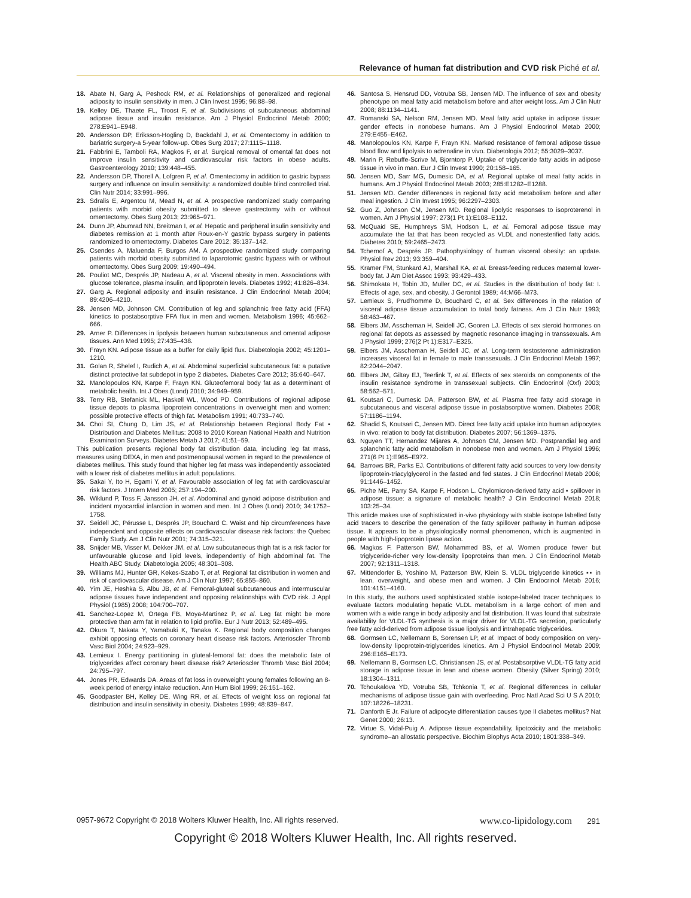Relevance of human fat distribution and CVD risk Piché et al.
18. Abate N, Garg A, Peshock RM, et al. Relationships of generalized and regional adiposity to insulin sensitivity in men. J Clin Invest 1995; 96:88–98.
19. Kelley DE, Thaete FL, Troost F, et al. Subdivisions of subcutaneous abdominal adipose tissue and insulin resistance. Am J Physiol Endocrinol Metab 2000; 278:E941–E948.
20. Andersson DP, Eriksson-Hogling D, Backdahl J, et al. Omentectomy in addition to bariatric surgery-a 5-year follow-up. Obes Surg 2017; 27:1115–1118.
21. Fabbrini E, Tamboli RA, Magkos F, et al. Surgical removal of omental fat does not improve insulin sensitivity and cardiovascular risk factors in obese adults. Gastroenterology 2010; 139:448–455.
22. Andersson DP, Thorell A, Lofgren P, et al. Omentectomy in addition to gastric bypass surgery and influence on insulin sensitivity: a randomized double blind controlled trial. Clin Nutr 2014; 33:991–996.
23. Sdralis E, Argentou M, Mead N, et al. A prospective randomized study comparing patients with morbid obesity submitted to sleeve gastrectomy with or without omentectomy. Obes Surg 2013; 23:965–971.
24. Dunn JP, Abumrad NN, Breitman I, et al. Hepatic and peripheral insulin sensitivity and diabetes remission at 1 month after Roux-en-Y gastric bypass surgery in patients randomized to omentectomy. Diabetes Care 2012; 35:137–142.
25. Csendes A, Maluenda F, Burgos AM. A prospective randomized study comparing patients with morbid obesity submitted to laparotomic gastric bypass with or without omentectomy. Obes Surg 2009; 19:490–494.
26. Pouliot MC, Després JP, Nadeau A, et al. Visceral obesity in men. Associations with glucose tolerance, plasma insulin, and lipoprotein levels. Diabetes 1992; 41:826–834.
27. Garg A. Regional adiposity and insulin resistance. J Clin Endocrinol Metab 2004; 89:4206–4210.
28. Jensen MD, Johnson CM. Contribution of leg and splanchnic free fatty acid (FFA) kinetics to postabsorptive FFA flux in men and women. Metabolism 1996; 45:662–666.
29. Arner P. Differences in lipolysis between human subcutaneous and omental adipose tissues. Ann Med 1995; 27:435–438.
30. Frayn KN. Adipose tissue as a buffer for daily lipid flux. Diabetologia 2002; 45:1201–1210.
31. Golan R, Shelef I, Rudich A, et al. Abdominal superficial subcutaneous fat: a putative distinct protective fat subdepot in type 2 diabetes. Diabetes Care 2012; 35:640–647.
32. Manolopoulos KN, Karpe F, Frayn KN. Gluteofemoral body fat as a determinant of metabolic health. Int J Obes (Lond) 2010; 34:949–959.
33. Terry RB, Stefanick ML, Haskell WL, Wood PD. Contributions of regional adipose tissue depots to plasma lipoprotein concentrations in overweight men and women: possible protective effects of thigh fat. Metabolism 1991; 40:733–740.
34. Choi SI, Chung D, Lim JS, et al. Relationship between Regional Body Fat ▪ Distribution and Diabetes Mellitus: 2008 to 2010 Korean National Health and Nutrition Examination Surveys. Diabetes Metab J 2017; 41:51–59.
This publication presents regional body fat distribution data, including leg fat mass, measures using DEXA, in men and postmenopausal women in regard to the prevalence of diabetes mellitus. This study found that higher leg fat mass was independently associated with a lower risk of diabetes mellitus in adult populations.
35. Sakai Y, Ito H, Egami Y, et al. Favourable association of leg fat with cardiovascular risk factors. J Intern Med 2005; 257:194–200.
36. Wiklund P, Toss F, Jansson JH, et al. Abdominal and gynoid adipose distribution and incident myocardial infarction in women and men. Int J Obes (Lond) 2010; 34:1752–1758.
37. Seidell JC, Pérusse L, Després JP, Bouchard C. Waist and hip circumferences have independent and opposite effects on cardiovascular disease risk factors: the Quebec Family Study. Am J Clin Nutr 2001; 74:315–321.
38. Snijder MB, Visser M, Dekker JM, et al. Low subcutaneous thigh fat is a risk factor for unfavourable glucose and lipid levels, independently of high abdominal fat. The Health ABC Study. Diabetologia 2005; 48:301–308.
39. Williams MJ, Hunter GR, Kekes-Szabo T, et al. Regional fat distribution in women and risk of cardiovascular disease. Am J Clin Nutr 1997; 65:855–860.
40. Yim JE, Heshka S, Albu JB, et al. Femoral-gluteal subcutaneous and intermuscular adipose tissues have independent and opposing relationships with CVD risk. J Appl Physiol (1985) 2008; 104:700–707.
41. Sanchez-Lopez M, Ortega FB, Moya-Martinez P, et al. Leg fat might be more protective than arm fat in relation to lipid profile. Eur J Nutr 2013; 52:489–495.
42. Okura T, Nakata Y, Yamabuki K, Tanaka K. Regional body composition changes exhibit opposing effects on coronary heart disease risk factors. Arterioscler Thromb Vasc Biol 2004; 24:923–929.
43. Lemieux I. Energy partitioning in gluteal-femoral fat: does the metabolic fate of triglycerides affect coronary heart disease risk? Arterioscler Thromb Vasc Biol 2004; 24:795–797.
44. Jones PR, Edwards DA. Areas of fat loss in overweight young females following an 8-week period of energy intake reduction. Ann Hum Biol 1999; 26:151–162.
45. Goodpaster BH, Kelley DE, Wing RR, et al. Effects of weight loss on regional fat distribution and insulin sensitivity in obesity. Diabetes 1999; 48:839–847.
46. Santosa S, Hensrud DD, Votruba SB, Jensen MD. The influence of sex and obesity phenotype on meal fatty acid metabolism before and after weight loss. Am J Clin Nutr 2008; 88:1134–1141.
47. Romanski SA, Nelson RM, Jensen MD. Meal fatty acid uptake in adipose tissue: gender effects in nonobese humans. Am J Physiol Endocrinol Metab 2000; 279:E455–E462.
48. Manolopoulos KN, Karpe F, Frayn KN. Marked resistance of femoral adipose tissue blood flow and lipolysis to adrenaline in vivo. Diabetologia 2012; 55:3029–3037.
49. Marin P, Rebuffe-Scrive M, Bjorntorp P. Uptake of triglyceride fatty acids in adipose tissue in vivo in man. Eur J Clin Invest 1990; 20:158–165.
50. Jensen MD, Sarr MG, Dumesic DA, et al. Regional uptake of meal fatty acids in humans. Am J Physiol Endocrinol Metab 2003; 285:E1282–E1288.
51. Jensen MD. Gender differences in regional fatty acid metabolism before and after meal ingestion. J Clin Invest 1995; 96:2297–2303.
52. Guo Z, Johnson CM, Jensen MD. Regional lipolytic responses to isoproterenol in women. Am J Physiol 1997; 273(1 Pt 1):E108–E112.
53. McQuaid SE, Humphreys SM, Hodson L, et al. Femoral adipose tissue may accumulate the fat that has been recycled as VLDL and nonesterified fatty acids. Diabetes 2010; 59:2465–2473.
54. Tchernof A, Després JP. Pathophysiology of human visceral obesity: an update. Physiol Rev 2013; 93:359–404.
55. Kramer FM, Stunkard AJ, Marshall KA, et al. Breast-feeding reduces maternal lower-body fat. J Am Diet Assoc 1993; 93:429–433.
56. Shimokata H, Tobin JD, Muller DC, et al. Studies in the distribution of body fat: I. Effects of age, sex, and obesity. J Gerontol 1989; 44:M66–M73.
57. Lemieux S, Prud'homme D, Bouchard C, et al. Sex differences in the relation of visceral adipose tissue accumulation to total body fatness. Am J Clin Nutr 1993; 58:463–467.
58. Elbers JM, Asscheman H, Seidell JC, Gooren LJ. Effects of sex steroid hormones on regional fat depots as assessed by magnetic resonance imaging in transsexuals. Am J Physiol 1999; 276(2 Pt 1):E317–E325.
59. Elbers JM, Asscheman H, Seidell JC, et al. Long-term testosterone administration increases visceral fat in female to male transsexuals. J Clin Endocrinol Metab 1997; 82:2044–2047.
60. Elbers JM, Giltay EJ, Teerlink T, et al. Effects of sex steroids on components of the insulin resistance syndrome in transsexual subjects. Clin Endocrinol (Oxf) 2003; 58:562–571.
61. Koutsari C, Dumesic DA, Patterson BW, et al. Plasma free fatty acid storage in subcutaneous and visceral adipose tissue in postabsorptive women. Diabetes 2008; 57:1186–1194.
62. Shadid S, Koutsari C, Jensen MD. Direct free fatty acid uptake into human adipocytes in vivo: relation to body fat distribution. Diabetes 2007; 56:1369–1375.
63. Nguyen TT, Hernandez Mijares A, Johnson CM, Jensen MD. Postprandial leg and splanchnic fatty acid metabolism in nonobese men and women. Am J Physiol 1996; 271(6 Pt 1):E965–E972.
64. Barrows BR, Parks EJ. Contributions of different fatty acid sources to very low-density lipoprotein-triacylglycerol in the fasted and fed states. J Clin Endocrinol Metab 2006; 91:1446–1452.
65. Piche ME, Parry SA, Karpe F, Hodson L. Chylomicron-derived fatty acid ▪ spillover in adipose tissue: a signature of metabolic health? J Clin Endocrinol Metab 2018; 103:25–34.
This article makes use of sophisticated in-vivo physiology with stable isotope labelled fatty acid tracers to describe the generation of the fatty spillover pathway in human adipose tissue. It appears to be a physiologically normal phenomenon, which is augmented in people with high-lipoprotein lipase action.
66. Magkos F, Patterson BW, Mohammed BS, et al. Women produce fewer but triglyceride-richer very low-density lipoproteins than men. J Clin Endocrinol Metab 2007; 92:1311–1318.
67. Mittendorfer B, Yoshino M, Patterson BW, Klein S. VLDL triglyceride kinetics ▪▪ in lean, overweight, and obese men and women. J Clin Endocrinol Metab 2016; 101:4151–4160.
In this study, the authors used sophisticated stable isotope-labeled tracer techniques to evaluate factors modulating hepatic VLDL metabolism in a large cohort of men and women with a wide range in body adiposity and fat distribution. It was found that substrate availability for VLDL-TG synthesis is a major driver for VLDL-TG secretion, particularly free fatty acid-derived from adipose tissue lipolysis and intrahepatic triglycerides.
68. Gormsen LC, Nellemann B, Sorensen LP, et al. Impact of body composition on very-low-density lipoprotein-triglycerides kinetics. Am J Physiol Endocrinol Metab 2009; 296:E165–E173.
69. Nellemann B, Gormsen LC, Christiansen JS, et al. Postabsorptive VLDL-TG fatty acid storage in adipose tissue in lean and obese women. Obesity (Silver Spring) 2010; 18:1304–1311.
70. Tchoukalova YD, Votruba SB, Tchkonia T, et al. Regional differences in cellular mechanisms of adipose tissue gain with overfeeding. Proc Natl Acad Sci U S A 2010; 107:18226–18231.
71. Danforth E Jr. Failure of adipocyte differentiation causes type II diabetes mellitus? Nat Genet 2000; 26:13.
72. Virtue S, Vidal-Puig A. Adipose tissue expandability, lipotoxicity and the metabolic syndrome–an allostatic perspective. Biochim Biophys Acta 2010; 1801:338–349.
0957-9672 Copyright © 2018 Wolters Kluwer Health, Inc. All rights reserved. www.co-lipidology.com 291
Copyright © 2018 Wolters Kluwer Health, Inc. All rights reserved.